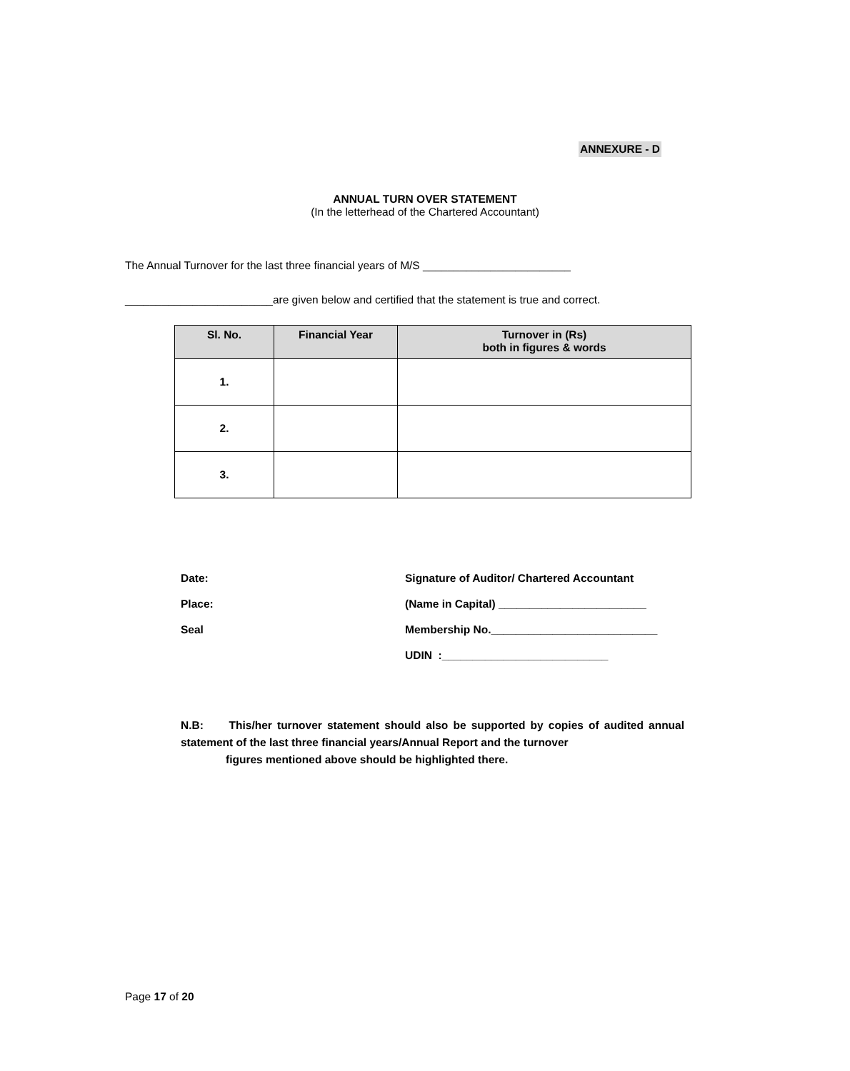ANNEXURE - D
ANNUAL TURN OVER STATEMENT
(In the letterhead of the Chartered Accountant)
The Annual Turnover for the last three financial years of M/S ________________________
________________________are given below and certified that the statement is true and correct.
| Sl. No. | Financial Year | Turnover in (Rs) both in figures & words |
| --- | --- | --- |
| 1. | | |
| 2. | | |
| 3. | | |
Date:
Place:
Seal
Signature of Auditor/ Chartered Accountant
(Name in Capital) ________________________
Membership No.___________________________
UDIN :___________________________
N.B: This/her turnover statement should also be supported by copies of audited annual statement of the last three financial years/Annual Report and the turnover
figures mentioned above should be highlighted there.
Page 17 of 20